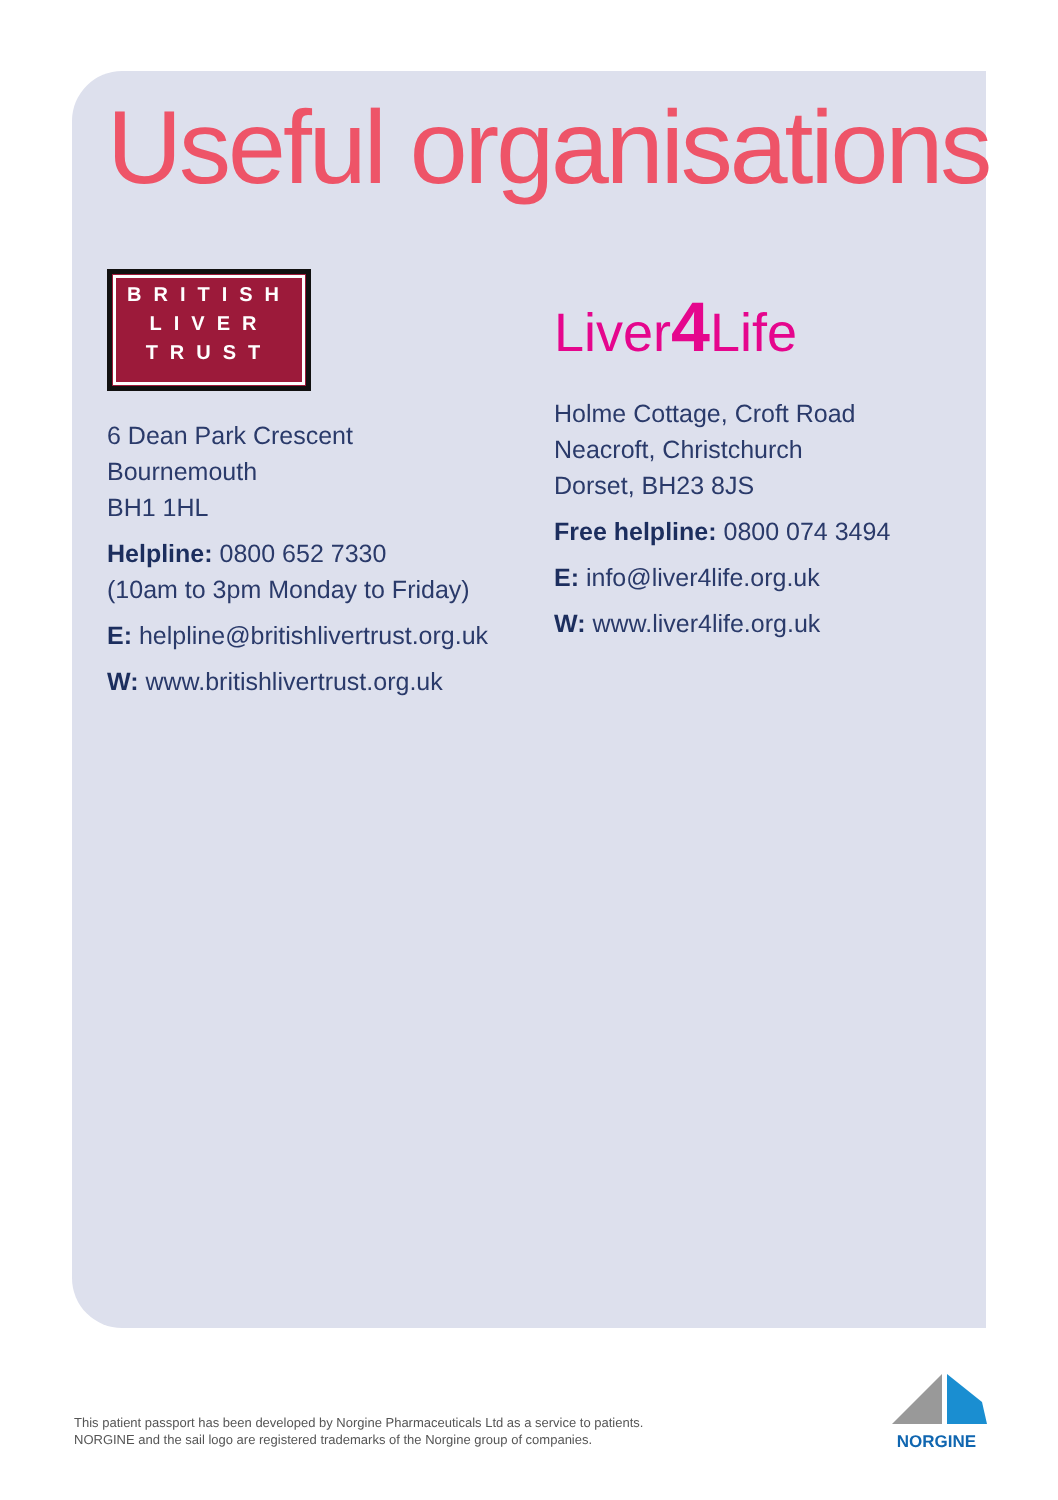Useful organisations
BRITISH
LIVER
TRUST
6 Dean Park Crescent
Bournemouth
BH1 1HL
Helpline: 0800 652 7330
(10am to 3pm Monday to Friday)
E: helpline@britishlivertrust.org.uk
W: www.britishlivertrust.org.uk
Liver4 Life
Holme Cottage, Croft Road
Neacroft, Christchurch
Dorset, BH23 8JS
Free helpline: 0800 074 3494
E: info@liver4life.org.uk
W: www.liver4life.org.uk
This patient passport has been developed by Norgine Pharmaceuticals Ltd as a service to patients.
NORGINE and the sail logo are registered trademarks of the Norgine group of companies.
NORGINE